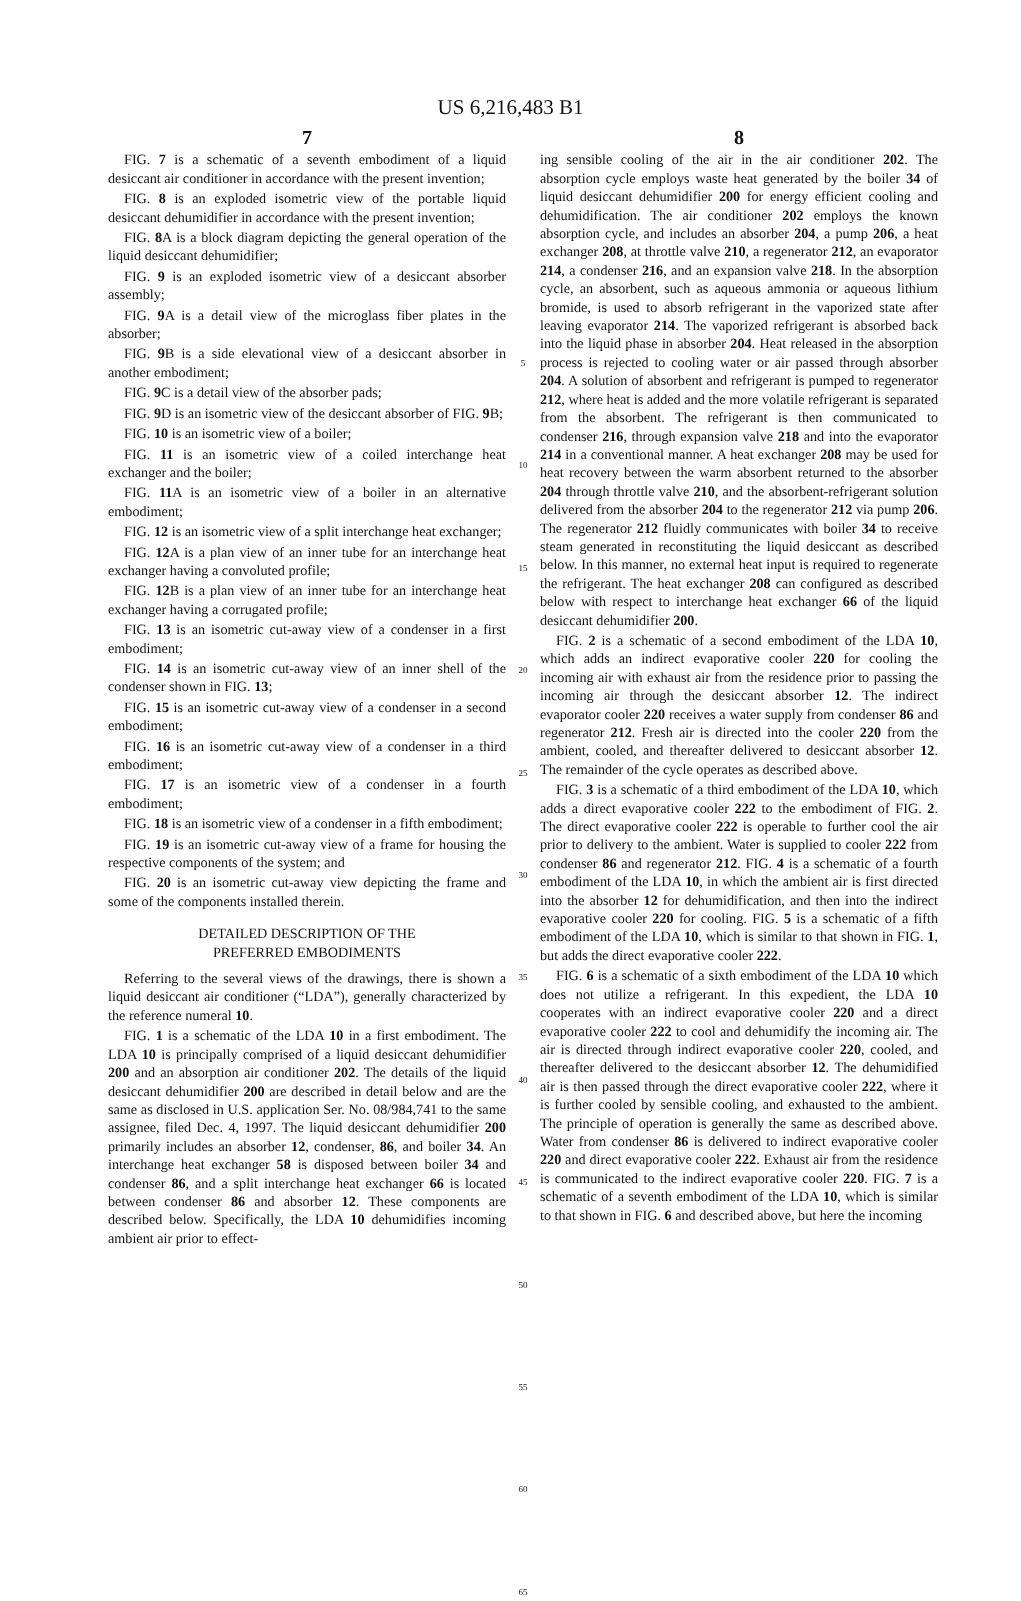US 6,216,483 B1
7
FIG. 7 is a schematic of a seventh embodiment of a liquid desiccant air conditioner in accordance with the present invention;
FIG. 8 is an exploded isometric view of the portable liquid desiccant dehumidifier in accordance with the present invention;
FIG. 8 A is a block diagram depicting the general operation of the liquid desiccant dehumidifier;
FIG. 9 is an exploded isometric view of a desiccant absorber assembly;
FIG. 9 A is a detail view of the microglass fiber plates in the absorber;
FIG. 9 B is a side elevational view of a desiccant absorber in another embodiment;
FIG. 9 C is a detail view of the absorber pads;
FIG. 9 D is an isometric view of the desiccant absorber of FIG. 9 B;
FIG. 10 is an isometric view of a boiler;
FIG. 11 is an isometric view of a coiled interchange heat exchanger and the boiler;
FIG. 11 A is an isometric view of a boiler in an alternative embodiment;
FIG. 12 is an isometric view of a split interchange heat exchanger;
FIG. 12 A is a plan view of an inner tube for an interchange heat exchanger having a convoluted profile;
FIG. 12 B is a plan view of an inner tube for an interchange heat exchanger having a corrugated profile;
FIG. 13 is an isometric cut-away view of a condenser in a first embodiment;
FIG. 14 is an isometric cut-away view of an inner shell of the condenser shown in FIG. 13;
FIG. 15 is an isometric cut-away view of a condenser in a second embodiment;
FIG. 16 is an isometric cut-away view of a condenser in a third embodiment;
FIG. 17 is an isometric view of a condenser in a fourth embodiment;
FIG. 18 is an isometric view of a condenser in a fifth embodiment;
FIG. 19 is an isometric cut-away view of a frame for housing the respective components of the system; and
FIG. 20 is an isometric cut-away view depicting the frame and some of the components installed therein.
DETAILED DESCRIPTION OF THE
PREFERRED EMBODIMENTS
Referring to the several views of the drawings, there is shown a liquid desiccant air conditioner (“LDA”), generally characterized by the reference numeral 10.
FIG. 1 is a schematic of the LDA 10 in a first embodiment. The LDA 10 is principally comprised of a liquid desiccant dehumidifier 200 and an absorption air conditioner 202. The details of the liquid desiccant dehumidifier 200 are described in detail below and are the same as disclosed in U.S. application Ser. No. 08/984,741 to the same assignee, filed Dec. 4, 1997. The liquid desiccant dehumidifier 200 primarily includes an absorber 12, condenser, 86, and boiler 34. An interchange heat exchanger 58 is disposed between boiler 34 and condenser 86, and a split interchange heat exchanger 66 is located between condenser 86 and absorber 12. These components are described below. Specifically, the LDA 10 dehumidifies incoming ambient air prior to effect-
5
10
15
20
25
30
35
40
45
50
55
60
65
8
ing sensible cooling of the air in the air conditioner 202. The absorption cycle employs waste heat generated by the boiler 34 of liquid desiccant dehumidifier 200 for energy efficient cooling and dehumidification. The air conditioner 202 employs the known absorption cycle, and includes an absorber 204, a pump 206, a heat exchanger 208, at throttle valve 210, a regenerator 212, an evaporator 214, a condenser 216, and an expansion valve 218. In the absorption cycle, an absorbent, such as aqueous ammonia or aqueous lithium bromide, is used to absorb refrigerant in the vaporized state after leaving evaporator 214. The vaporized refrigerant is absorbed back into the liquid phase in absorber 204. Heat released in the absorption process is rejected to cooling water or air passed through absorber 204. A solution of absorbent and refrigerant is pumped to regenerator 212, where heat is added and the more volatile refrigerant is separated from the absorbent. The refrigerant is then communicated to condenser 216, through expansion valve 218 and into the evaporator 214 in a conventional manner. A heat exchanger 208 may be used for heat recovery between the warm absorbent returned to the absorber 204 through throttle valve 210, and the absorbent-refrigerant solution delivered from the absorber 204 to the regenerator 212 via pump 206. The regenerator 212 fluidly communicates with boiler 34 to receive steam generated in reconstituting the liquid desiccant as described below. In this manner, no external heat input is required to regenerate the refrigerant. The heat exchanger 208 can configured as described below with respect to interchange heat exchanger 66 of the liquid desiccant dehumidifier 200.
FIG. 2 is a schematic of a second embodiment of the LDA 10, which adds an indirect evaporative cooler 220 for cooling the incoming air with exhaust air from the residence prior to passing the incoming air through the desiccant absorber 12. The indirect evaporator cooler 220 receives a water supply from condenser 86 and regenerator 212. Fresh air is directed into the cooler 220 from the ambient, cooled, and thereafter delivered to desiccant absorber 12. The remainder of the cycle operates as described above.
FIG. 3 is a schematic of a third embodiment of the LDA 10, which adds a direct evaporative cooler 222 to the embodiment of FIG. 2. The direct evaporative cooler 222 is operable to further cool the air prior to delivery to the ambient. Water is supplied to cooler 222 from condenser 86 and regenerator 212. FIG. 4 is a schematic of a fourth embodiment of the LDA 10, in which the ambient air is first directed into the absorber 12 for dehumidification, and then into the indirect evaporative cooler 220 for cooling. FIG. 5 is a schematic of a fifth embodiment of the LDA 10, which is similar to that shown in FIG. 1, but adds the direct evaporative cooler 222.
FIG. 6 is a schematic of a sixth embodiment of the LDA 10 which does not utilize a refrigerant. In this expedient, the LDA 10 cooperates with an indirect evaporative cooler 220 and a direct evaporative cooler 222 to cool and dehumidify the incoming air. The air is directed through indirect evaporative cooler 220, cooled, and thereafter delivered to the desiccant absorber 12. The dehumidified air is then passed through the direct evaporative cooler 222, where it is further cooled by sensible cooling, and exhausted to the ambient. The principle of operation is generally the same as described above. Water from condenser 86 is delivered to indirect evaporative cooler 220 and direct evaporative cooler 222. Exhaust air from the residence is communicated to the indirect evaporative cooler 220. FIG. 7 is a schematic of a seventh embodiment of the LDA 10, which is similar to that shown in FIG. 6 and described above, but here the incoming